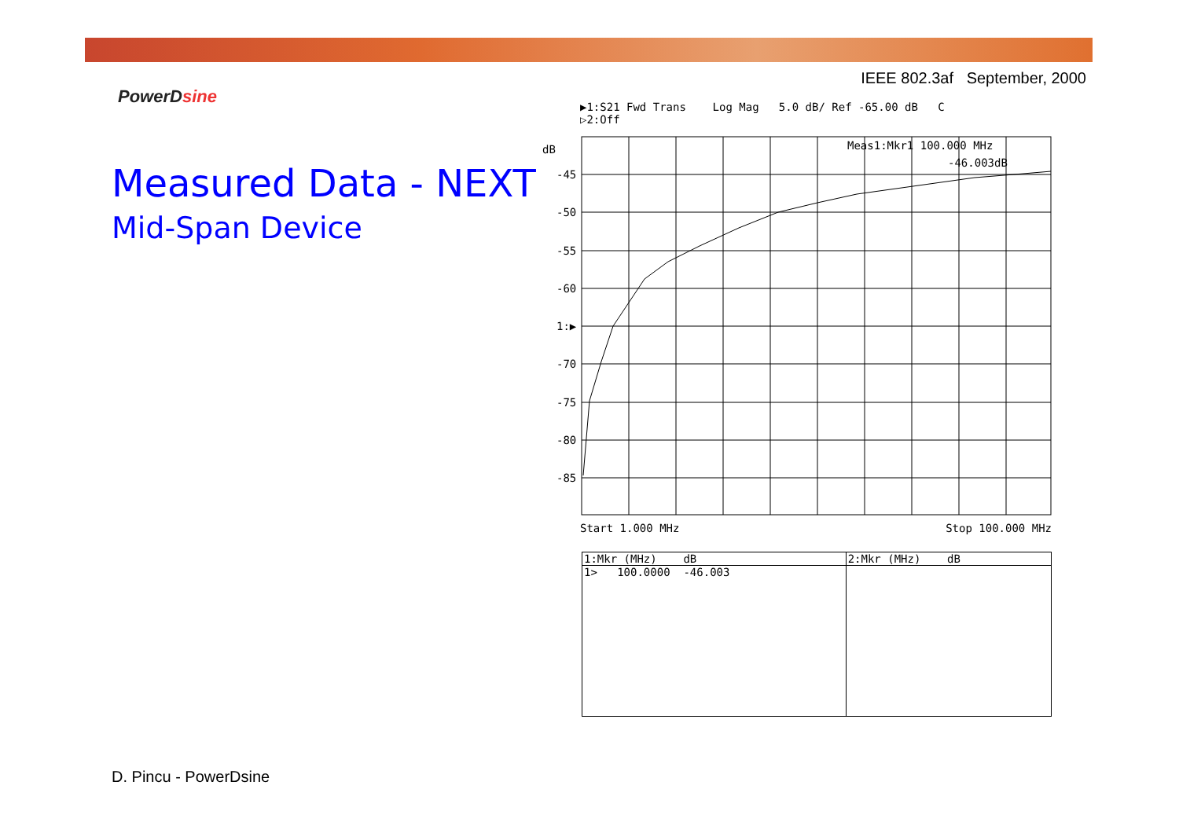IEEE 802.3af September, 2000
PowerDsine
Measured Data - NEXT
Mid-Span Device
▶1:S21 Fwd Trans Log Mag 5.0 dB/ Ref -65.00 dB C ▷2:Off
dB
-45
-50
-55
-60
1:▶
-70
-75
-80
-85
Meas1:Mkr1 100.000 MHz
-46.003dB
Start 1.000 MHz Stop 100.000 MHz
| 1:Mkr (MHz) dB | 2:Mkr (MHz) dB |
| --- | --- |
| 1> 100.0000 -46.003 | |
D. Pincu - PowerDsine